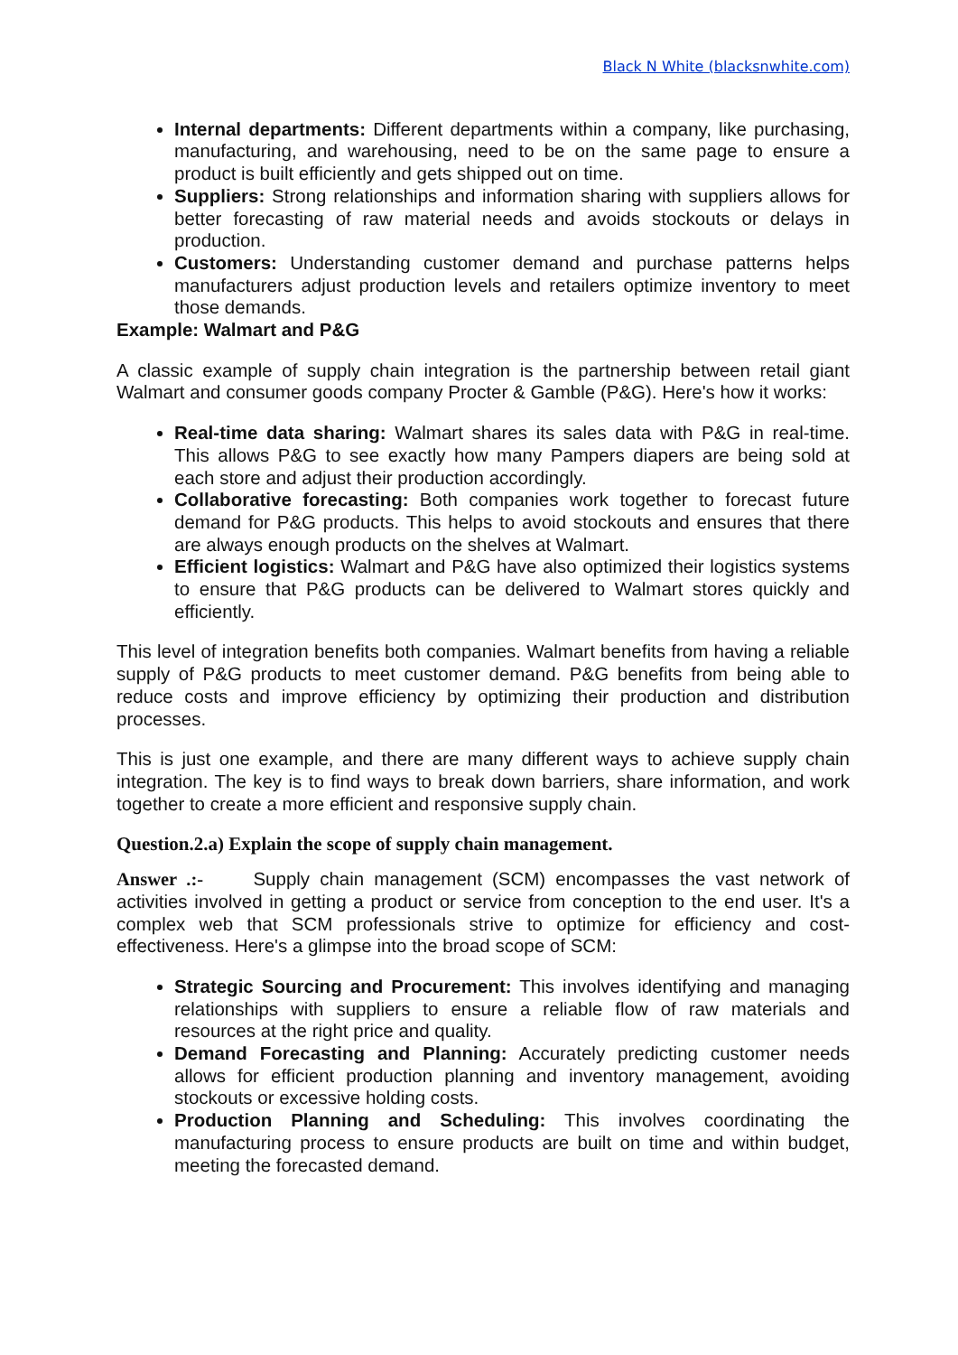Black N White (blacksnwhite.com)
Internal departments: Different departments within a company, like purchasing, manufacturing, and warehousing, need to be on the same page to ensure a product is built efficiently and gets shipped out on time.
Suppliers: Strong relationships and information sharing with suppliers allows for better forecasting of raw material needs and avoids stockouts or delays in production.
Customers: Understanding customer demand and purchase patterns helps manufacturers adjust production levels and retailers optimize inventory to meet those demands.
Example: Walmart and P&G
A classic example of supply chain integration is the partnership between retail giant Walmart and consumer goods company Procter & Gamble (P&G). Here's how it works:
Real-time data sharing: Walmart shares its sales data with P&G in real-time. This allows P&G to see exactly how many Pampers diapers are being sold at each store and adjust their production accordingly.
Collaborative forecasting: Both companies work together to forecast future demand for P&G products. This helps to avoid stockouts and ensures that there are always enough products on the shelves at Walmart.
Efficient logistics: Walmart and P&G have also optimized their logistics systems to ensure that P&G products can be delivered to Walmart stores quickly and efficiently.
This level of integration benefits both companies. Walmart benefits from having a reliable supply of P&G products to meet customer demand. P&G benefits from being able to reduce costs and improve efficiency by optimizing their production and distribution processes.
This is just one example, and there are many different ways to achieve supply chain integration. The key is to find ways to break down barriers, share information, and work together to create a more efficient and responsive supply chain.
Question.2.a) Explain the scope of supply chain management.
Answer .:- Supply chain management (SCM) encompasses the vast network of activities involved in getting a product or service from conception to the end user. It's a complex web that SCM professionals strive to optimize for efficiency and cost-effectiveness. Here's a glimpse into the broad scope of SCM:
Strategic Sourcing and Procurement: This involves identifying and managing relationships with suppliers to ensure a reliable flow of raw materials and resources at the right price and quality.
Demand Forecasting and Planning: Accurately predicting customer needs allows for efficient production planning and inventory management, avoiding stockouts or excessive holding costs.
Production Planning and Scheduling: This involves coordinating the manufacturing process to ensure products are built on time and within budget, meeting the forecasted demand.